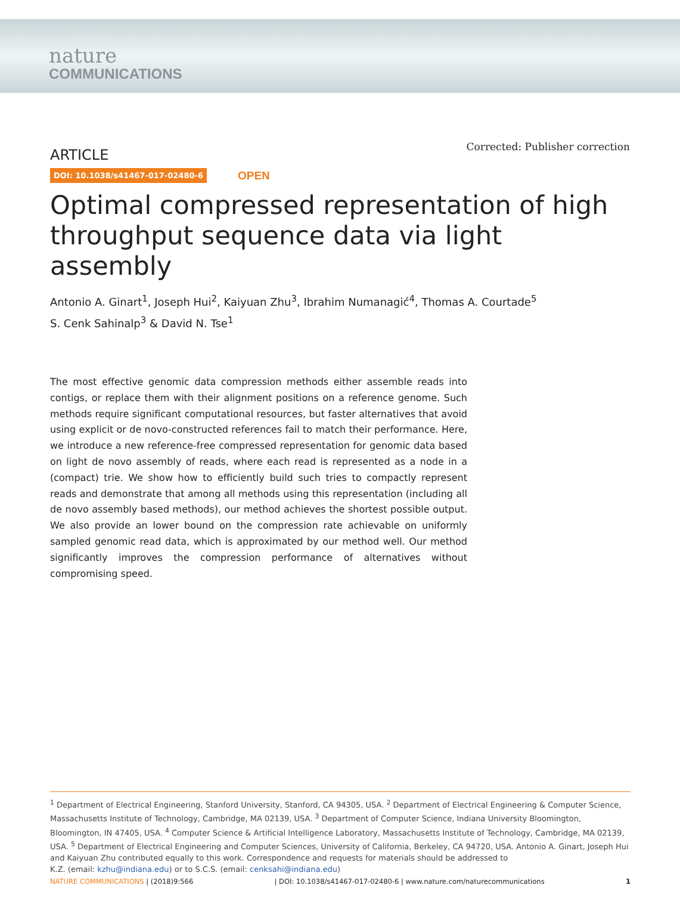nature
COMMUNICATIONS
ARTICLE
Corrected: Publisher correction
DOI: 10.1038/s41467-017-02480-6 OPEN
Optimal compressed representation of high throughput sequence data via light assembly
Antonio A. Ginart<sup>1</sup>, Joseph Hui<sup>2</sup>, Kaiyuan Zhu<sup>3</sup>, Ibrahim Numanagić<sup>4</sup>, Thomas A. Courtade<sup>5</sup>
S. Cenk Sahinalp<sup>3</sup> & David N. Tse<sup>1</sup>
The most effective genomic data compression methods either assemble reads into contigs, or replace them with their alignment positions on a reference genome. Such methods require significant computational resources, but faster alternatives that avoid using explicit or de novo-constructed references fail to match their performance. Here, we introduce a new reference-free compressed representation for genomic data based on light de novo assembly of reads, where each read is represented as a node in a (compact) trie. We show how to efficiently build such tries to compactly represent reads and demonstrate that among all methods using this representation (including all de novo assembly based methods), our method achieves the shortest possible output. We also provide an lower bound on the compression rate achievable on uniformly sampled genomic read data, which is approximated by our method well. Our method significantly improves the compression performance of alternatives without compromising speed.
<sup>1</sup> Department of Electrical Engineering, Stanford University, Stanford, CA 94305, USA. <sup>2</sup> Department of Electrical Engineering & Computer Science, Massachusetts Institute of Technology, Cambridge, MA 02139, USA. <sup>3</sup> Department of Computer Science, Indiana University Bloomington, Bloomington, IN 47405, USA. <sup>4</sup> Computer Science & Artificial Intelligence Laboratory, Massachusetts Institute of Technology, Cambridge, MA 02139, USA. <sup>5</sup> Department of Electrical Engineering and Computer Sciences, University of California, Berkeley, CA 94720, USA. Antonio A. Ginart, Joseph Hui and Kaiyuan Zhu contributed equally to this work. Correspondence and requests for materials should be addressed to
K.Z. (email: kzhu@indiana.edu) or to S.C.S. (email: cenksahi@indiana.edu)
NATURE COMMUNICATIONS | (2018)9:566 | DOI: 10.1038/s41467-017-02480-6 | www.nature.com/naturecommunications 1